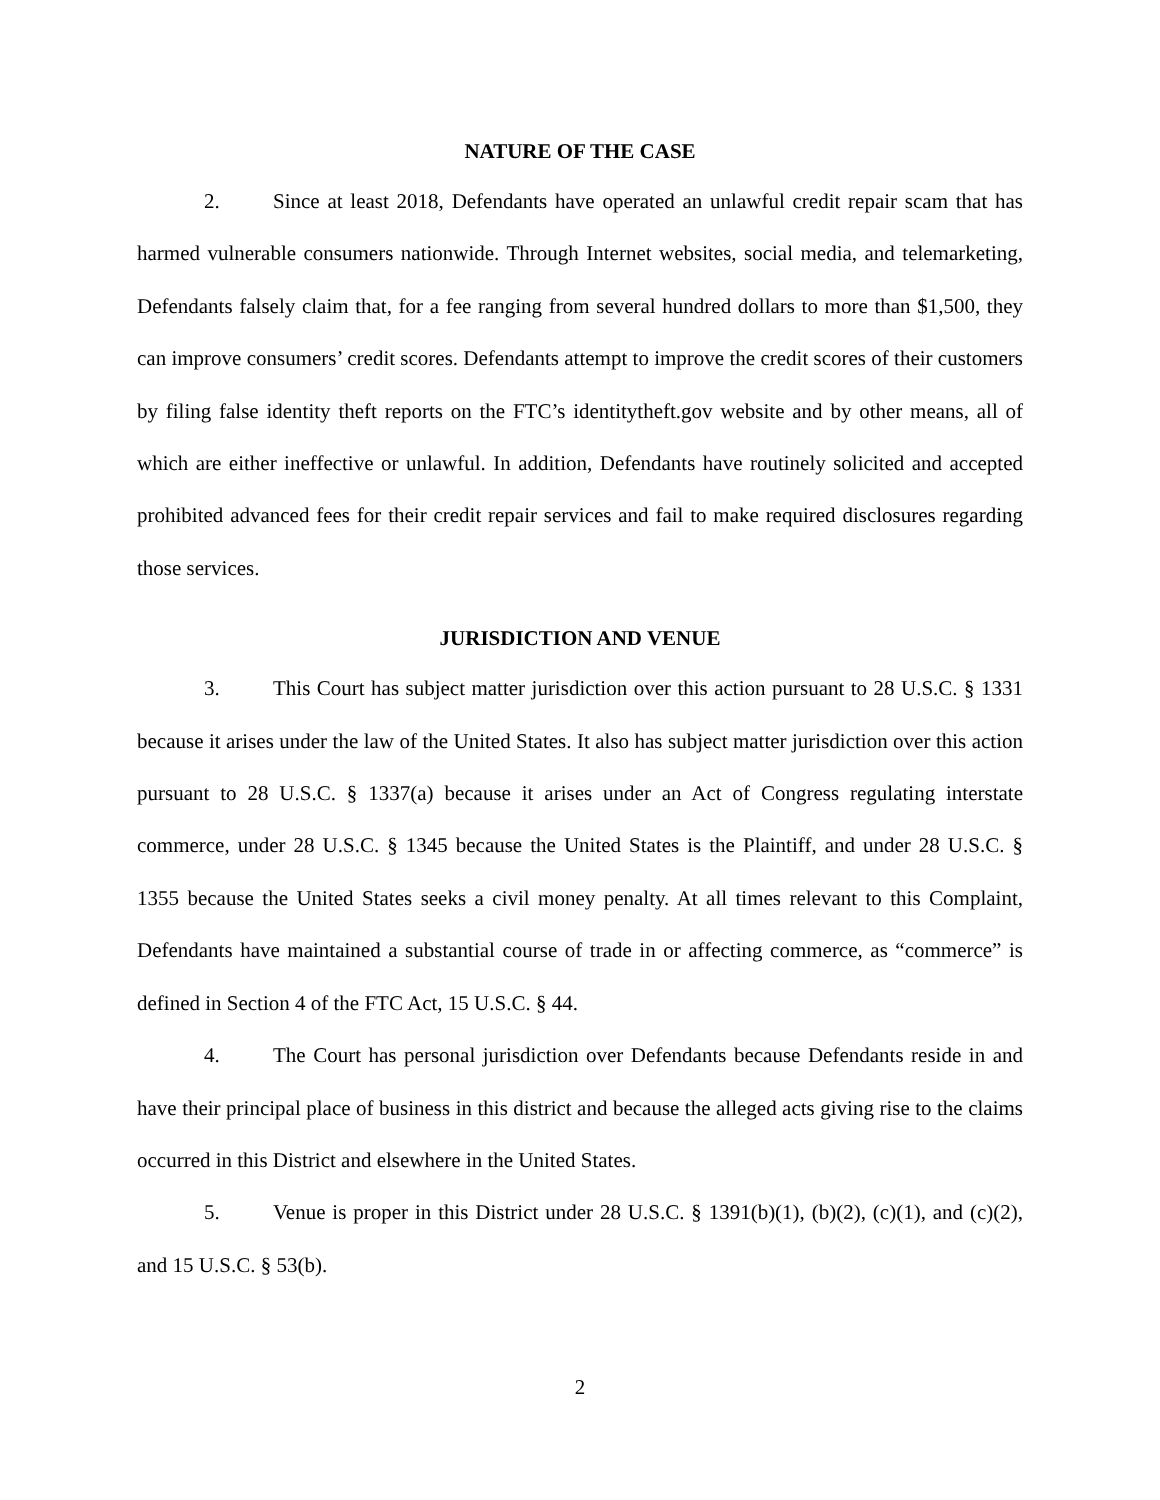NATURE OF THE CASE
2. Since at least 2018, Defendants have operated an unlawful credit repair scam that has harmed vulnerable consumers nationwide. Through Internet websites, social media, and telemarketing, Defendants falsely claim that, for a fee ranging from several hundred dollars to more than $1,500, they can improve consumers’ credit scores. Defendants attempt to improve the credit scores of their customers by filing false identity theft reports on the FTC’s identitytheft.gov website and by other means, all of which are either ineffective or unlawful. In addition, Defendants have routinely solicited and accepted prohibited advanced fees for their credit repair services and fail to make required disclosures regarding those services.
JURISDICTION AND VENUE
3. This Court has subject matter jurisdiction over this action pursuant to 28 U.S.C. § 1331 because it arises under the law of the United States. It also has subject matter jurisdiction over this action pursuant to 28 U.S.C. § 1337(a) because it arises under an Act of Congress regulating interstate commerce, under 28 U.S.C. § 1345 because the United States is the Plaintiff, and under 28 U.S.C. § 1355 because the United States seeks a civil money penalty. At all times relevant to this Complaint, Defendants have maintained a substantial course of trade in or affecting commerce, as “commerce” is defined in Section 4 of the FTC Act, 15 U.S.C. § 44.
4. The Court has personal jurisdiction over Defendants because Defendants reside in and have their principal place of business in this district and because the alleged acts giving rise to the claims occurred in this District and elsewhere in the United States.
5. Venue is proper in this District under 28 U.S.C. § 1391(b)(1), (b)(2), (c)(1), and (c)(2), and 15 U.S.C. § 53(b).
2